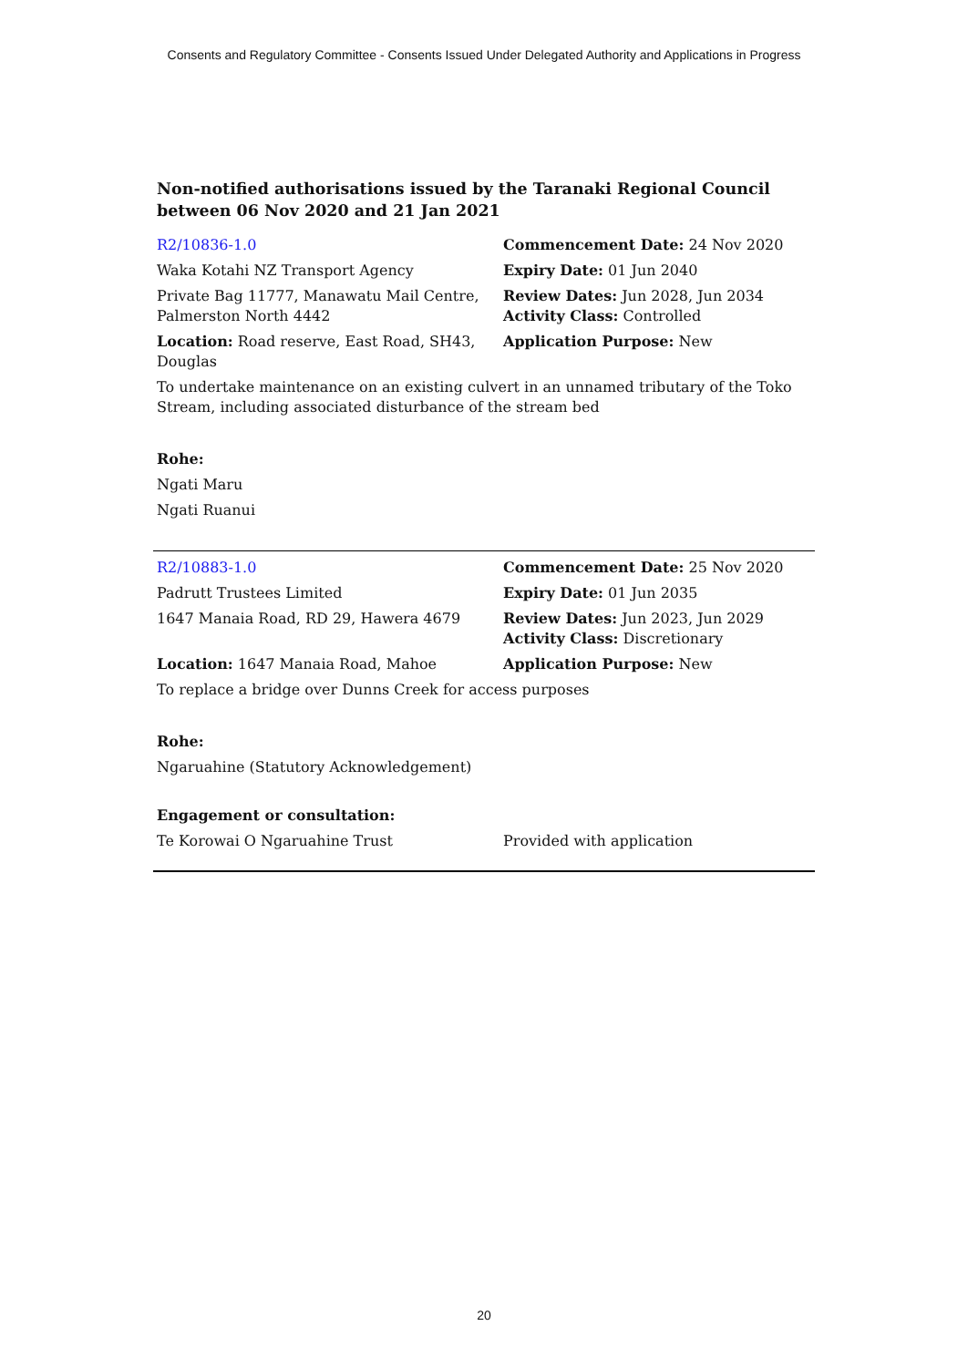Consents and Regulatory Committee - Consents Issued Under Delegated Authority and Applications in Progress
Non-notified authorisations issued by the Taranaki Regional Council
between 06 Nov 2020 and 21 Jan 2021
| R2/10836-1.0 | Commencement Date: 24 Nov 2020 |
| Waka Kotahi NZ Transport Agency | Expiry Date: 01 Jun 2040 |
| Private Bag 11777, Manawatu Mail Centre, Palmerston North 4442 | Review Dates: Jun 2028, Jun 2034 Activity Class: Controlled |
| Location: Road reserve, East Road, SH43, Douglas | Application Purpose: New |
| To undertake maintenance on an existing culvert in an unnamed tributary of the Toko Stream, including associated disturbance of the stream bed | |
| Rohe: | |
| Ngati Maru | |
| Ngati Ruanui | |
| R2/10883-1.0 | Commencement Date: 25 Nov 2020 |
| Padrutt Trustees Limited | Expiry Date: 01 Jun 2035 |
| 1647 Manaia Road, RD 29, Hawera 4679 | Review Dates: Jun 2023, Jun 2029 Activity Class: Discretionary |
| Location: 1647 Manaia Road, Mahoe | Application Purpose: New |
| To replace a bridge over Dunns Creek for access purposes | |
| Rohe: | |
| Ngaruahine (Statutory Acknowledgement) | |
| Engagement or consultation: | |
| Te Korowai O Ngaruahine Trust | Provided with application |
20